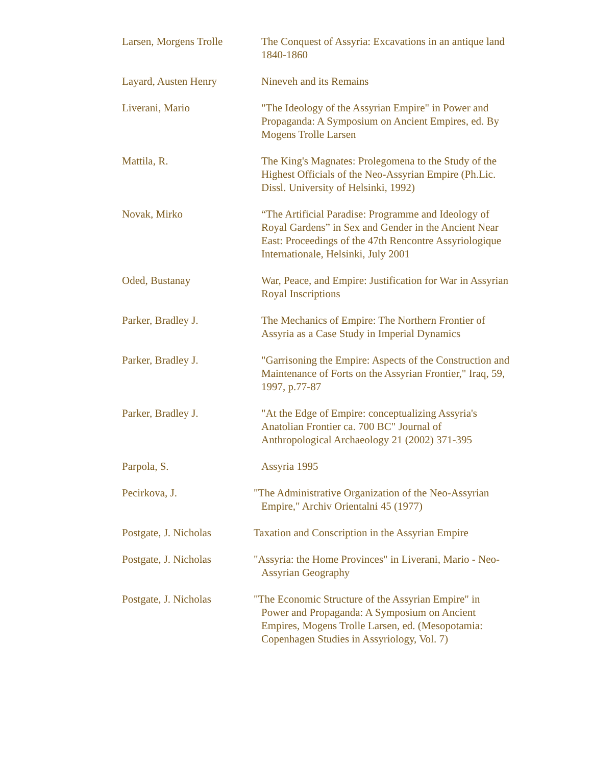| Larsen, Morgens Trolle | The Conquest of Assyria: Excavations in an antique land 1840-1860 |
| Layard, Austen Henry | Nineveh and its Remains |
| Liverani, Mario | "The Ideology of the Assyrian Empire" in Power and Propaganda: A Symposium on Ancient Empires, ed. By Mogens Trolle Larsen |
| Mattila, R. | The King's Magnates: Prolegomena to the Study of the Highest Officials of the Neo-Assyrian Empire (Ph.Lic. Dissl. University of Helsinki, 1992) |
| Novak, Mirko | “The Artificial Paradise: Programme and Ideology of Royal Gardens” in Sex and Gender in the Ancient Near East: Proceedings of the 47th Rencontre Assyriologique Internationale, Helsinki, July 2001 |
| Oded, Bustanay | War, Peace, and Empire: Justification for War in Assyrian Royal Inscriptions |
| Parker, Bradley J. | The Mechanics of Empire: The Northern Frontier of Assyria as a Case Study in Imperial Dynamics |
| Parker, Bradley J. | "Garrisoning the Empire: Aspects of the Construction and Maintenance of Forts on the Assyrian Frontier," Iraq, 59, 1997, p.77-87 |
| Parker, Bradley J. | "At the Edge of Empire: conceptualizing Assyria's Anatolian Frontier ca. 700 BC" Journal of Anthropological Archaeology 21 (2002) 371-395 |
| Parpola, S. | Assyria 1995 |
| Pecirkova, J. | "The Administrative Organization of the Neo-Assyrian Empire," Archiv Orientalni 45 (1977) |
| Postgate, J. Nicholas | Taxation and Conscription in the Assyrian Empire |
| Postgate, J. Nicholas | "Assyria: the Home Provinces" in Liverani, Mario - Neo-Assyrian Geography |
| Postgate, J. Nicholas | "The Economic Structure of the Assyrian Empire" in Power and Propaganda: A Symposium on Ancient Empires, Mogens Trolle Larsen, ed. (Mesopotamia: Copenhagen Studies in Assyriology, Vol. 7) |